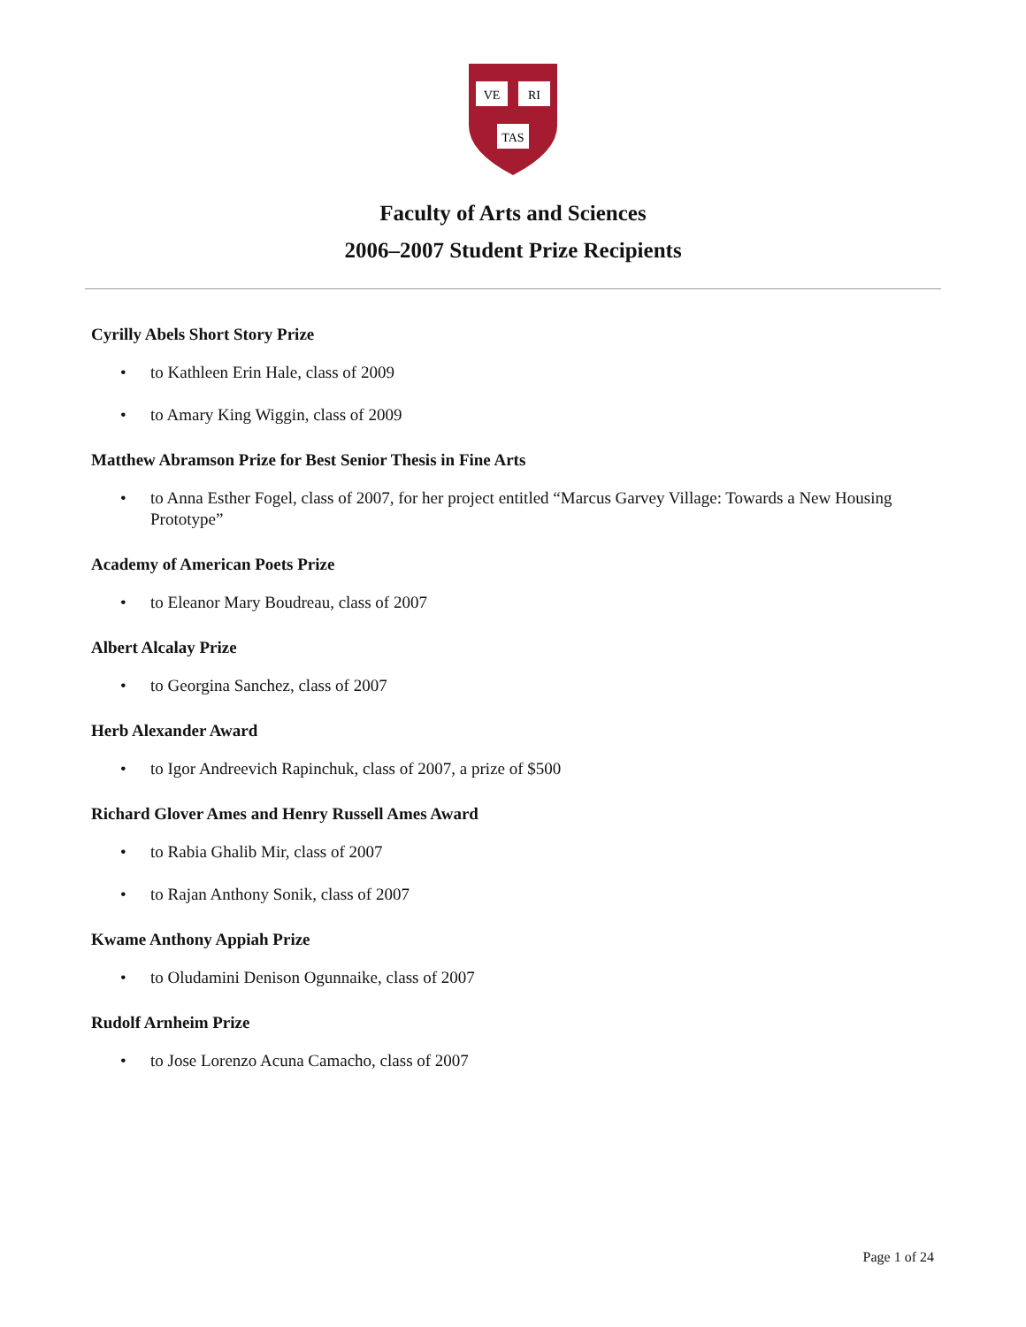VE
RI
TAS
Faculty of Arts and Sciences
2006–2007 Student Prize Recipients
Cyrilly Abels Short Story Prize
• to Kathleen Erin Hale, class of 2009
• to Amary King Wiggin, class of 2009
Matthew Abramson Prize for Best Senior Thesis in Fine Arts
• to Anna Esther Fogel, class of 2007, for her project entitled “Marcus Garvey Village: Towards a New Housing Prototype”
Academy of American Poets Prize
• to Eleanor Mary Boudreau, class of 2007
Albert Alcalay Prize
• to Georgina Sanchez, class of 2007
Herb Alexander Award
• to Igor Andreevich Rapinchuk, class of 2007, a prize of $500
Richard Glover Ames and Henry Russell Ames Award
• to Rabia Ghalib Mir, class of 2007
• to Rajan Anthony Sonik, class of 2007
Kwame Anthony Appiah Prize
• to Oludamini Denison Ogunnaike, class of 2007
Rudolf Arnheim Prize
• to Jose Lorenzo Acuna Camacho, class of 2007
Page 1 of 24